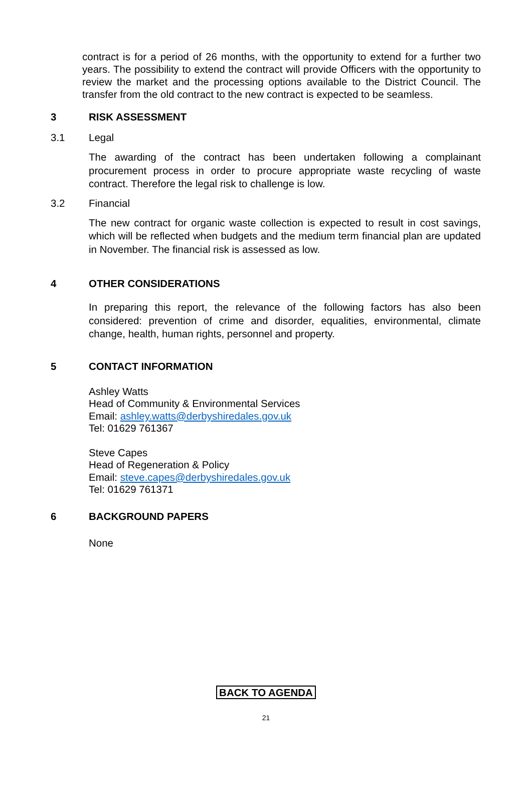contract is for a period of 26 months, with the opportunity to extend for a further two years. The possibility to extend the contract will provide Officers with the opportunity to review the market and the processing options available to the District Council. The transfer from the old contract to the new contract is expected to be seamless.
3 RISK ASSESSMENT
3.1 Legal
The awarding of the contract has been undertaken following a complainant procurement process in order to procure appropriate waste recycling of waste contract. Therefore the legal risk to challenge is low.
3.2 Financial
The new contract for organic waste collection is expected to result in cost savings, which will be reflected when budgets and the medium term financial plan are updated in November. The financial risk is assessed as low.
4 OTHER CONSIDERATIONS
In preparing this report, the relevance of the following factors has also been considered: prevention of crime and disorder, equalities, environmental, climate change, health, human rights, personnel and property.
5 CONTACT INFORMATION
Ashley Watts
Head of Community & Environmental Services
Email: ashley.watts@derbyshiredales.gov.uk
Tel: 01629 761367
Steve Capes
Head of Regeneration & Policy
Email: steve.capes@derbyshiredales.gov.uk
Tel: 01629 761371
6 BACKGROUND PAPERS
None
BACK TO AGENDA
21